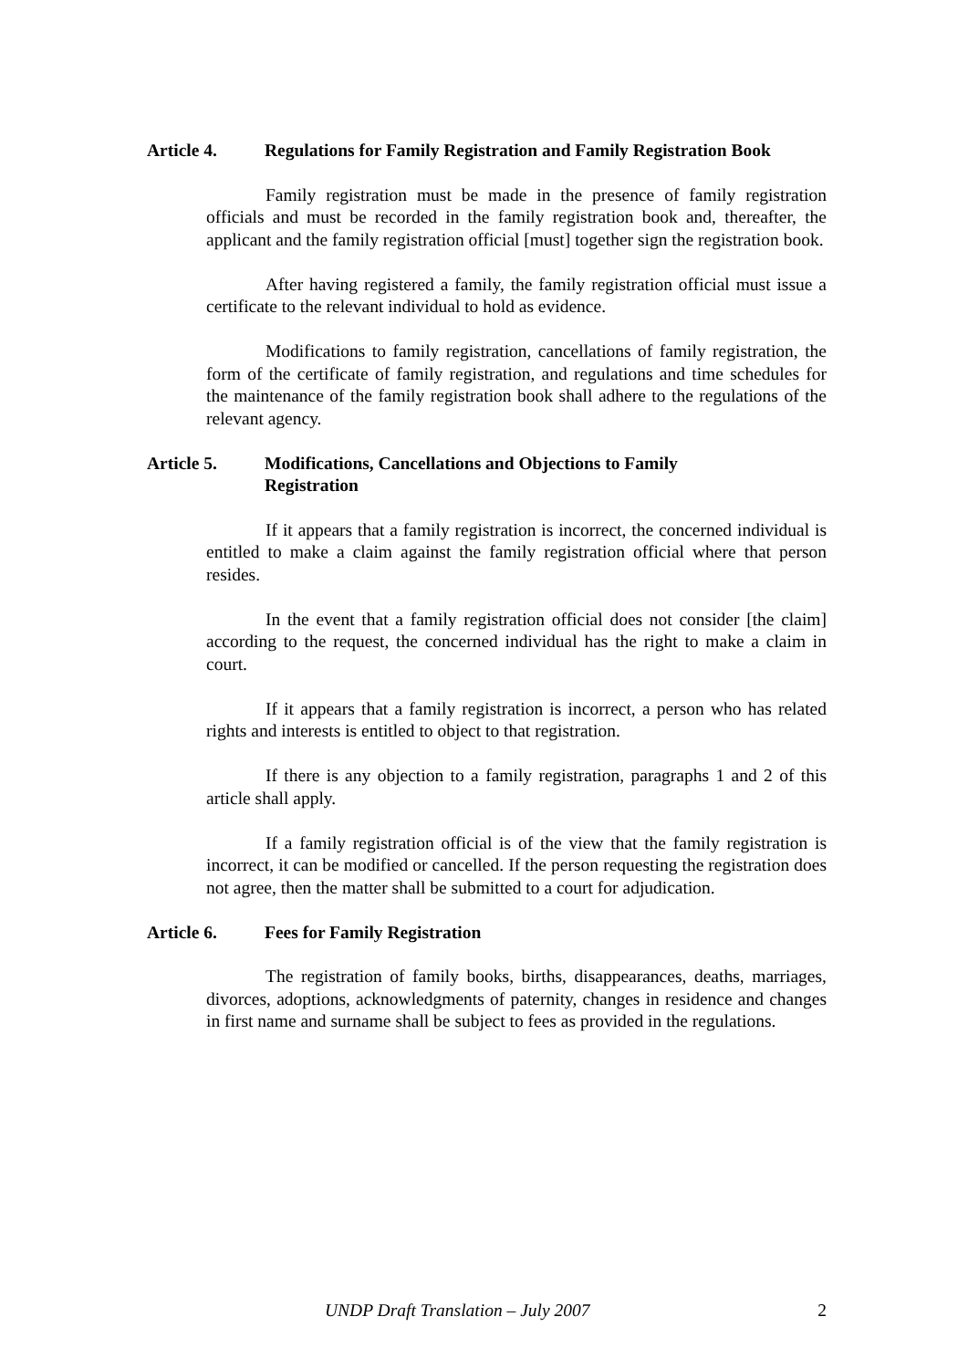Article 4. Regulations for Family Registration and Family Registration Book
Family registration must be made in the presence of family registration officials and must be recorded in the family registration book and, thereafter, the applicant and the family registration official [must] together sign the registration book.
After having registered a family, the family registration official must issue a certificate to the relevant individual to hold as evidence.
Modifications to family registration, cancellations of family registration, the form of the certificate of family registration, and regulations and time schedules for the maintenance of the family registration book shall adhere to the regulations of the relevant agency.
Article 5. Modifications, Cancellations and Objections to Family
Registration
If it appears that a family registration is incorrect, the concerned individual is entitled to make a claim against the family registration official where that person resides.
In the event that a family registration official does not consider [the claim] according to the request, the concerned individual has the right to make a claim in court.
If it appears that a family registration is incorrect, a person who has related rights and interests is entitled to object to that registration.
If there is any objection to a family registration, paragraphs 1 and 2 of this article shall apply.
If a family registration official is of the view that the family registration is incorrect, it can be modified or cancelled. If the person requesting the registration does not agree, then the matter shall be submitted to a court for adjudication.
Article 6. Fees for Family Registration
The registration of family books, births, disappearances, deaths, marriages, divorces, adoptions, acknowledgments of paternity, changes in residence and changes in first name and surname shall be subject to fees as provided in the regulations.
UNDP Draft Translation – July 2007 2